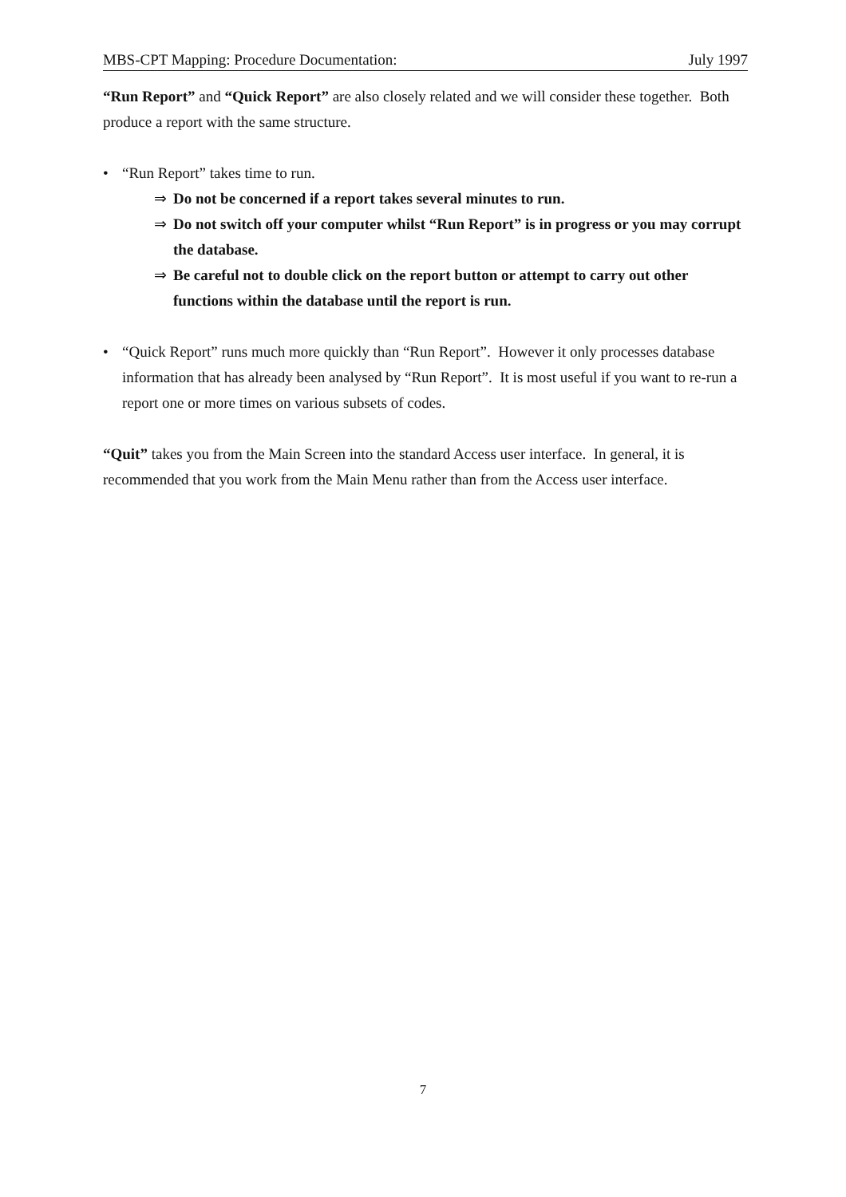MBS-CPT Mapping: Procedure Documentation: July 1997
“Run Report” and “Quick Report” are also closely related and we will consider these together. Both produce a report with the same structure.
• “Run Report” takes time to run.
⇒ Do not be concerned if a report takes several minutes to run.
⇒ Do not switch off your computer whilst “Run Report” is in progress or you may corrupt the database.
⇒ Be careful not to double click on the report button or attempt to carry out other functions within the database until the report is run.
• “Quick Report” runs much more quickly than “Run Report”. However it only processes database information that has already been analysed by “Run Report”. It is most useful if you want to re-run a report one or more times on various subsets of codes.
“Quit” takes you from the Main Screen into the standard Access user interface. In general, it is recommended that you work from the Main Menu rather than from the Access user interface.
7